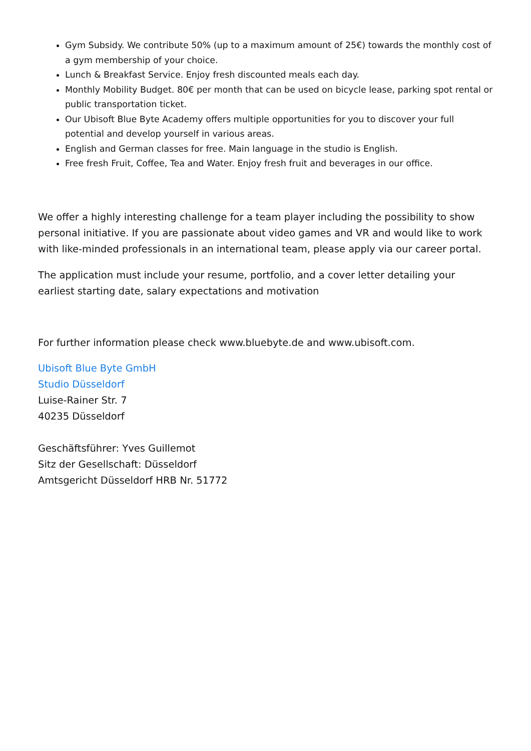Gym Subsidy. We contribute 50% (up to a maximum amount of 25€) towards the monthly cost of a gym membership of your choice.
Lunch & Breakfast Service. Enjoy fresh discounted meals each day.
Monthly Mobility Budget. 80€ per month that can be used on bicycle lease, parking spot rental or public transportation ticket.
Our Ubisoft Blue Byte Academy offers multiple opportunities for you to discover your full potential and develop yourself in various areas.
English and German classes for free. Main language in the studio is English.
Free fresh Fruit, Coffee, Tea and Water. Enjoy fresh fruit and beverages in our office.
We offer a highly interesting challenge for a team player including the possibility to show personal initiative. If you are passionate about video games and VR and would like to work with like-minded professionals in an international team, please apply via our career portal.
The application must include your resume, portfolio, and a cover letter detailing your earliest starting date, salary expectations and motivation
For further information please check www.bluebyte.de and www.ubisoft.com.
Ubisoft Blue Byte GmbH
Studio Düsseldorf
Luise-Rainer Str. 7
40235 Düsseldorf
Geschäftsführer: Yves Guillemot
Sitz der Gesellschaft: Düsseldorf
Amtsgericht Düsseldorf HRB Nr. 51772